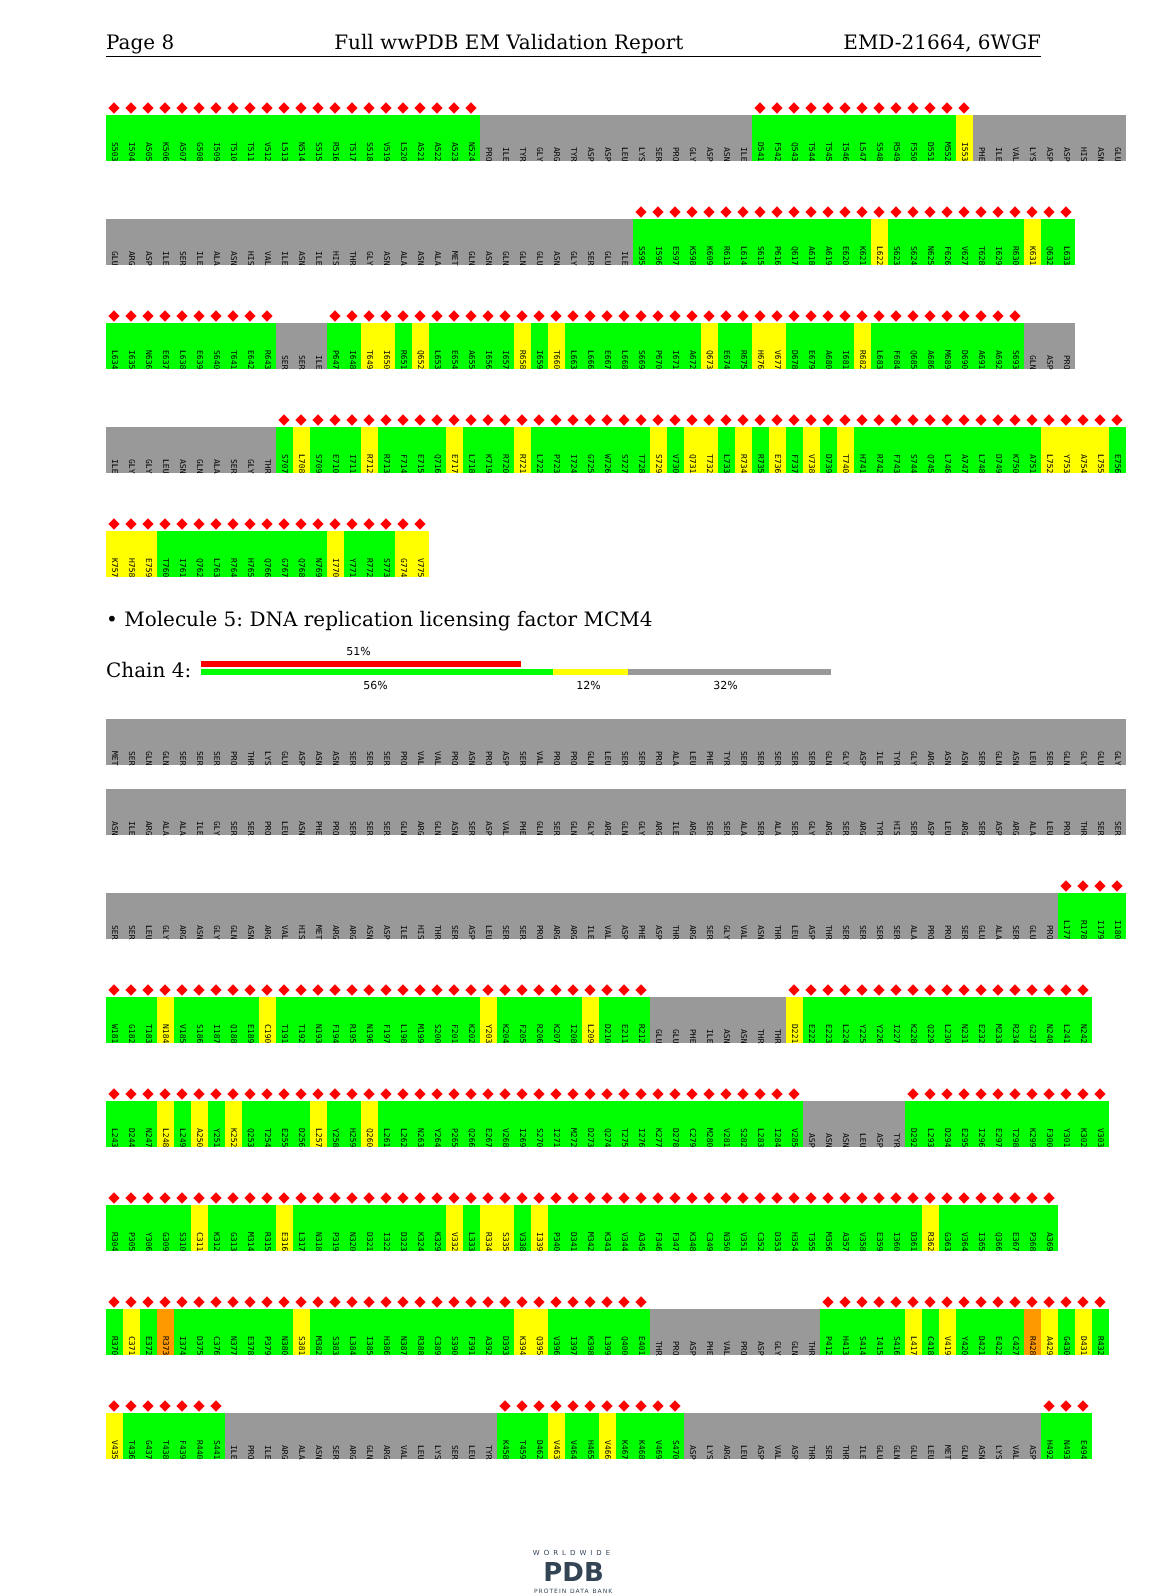Page 8 Full wwPDB EM Validation Report EMD-21664, 6WGF
S503 I504 A505 K506 A507 G508 I509 T510 T511 V512 L513 N514 S515 R516 T517 S518 V519 L520 A521 A522 A523 N524 PRO ILE TYR GLY ARG TYR ASP ASP LEU LYS SER PRO GLY ASP ASN ILE D541 F542 Q543 T544 T545 I546 L547 S548 R549 F550 D551 M552 I553 PHE ILE VAL LYS ASP ASP HIS ASN GLU
GLU ARG ASP ILE SER ILE ALA ASN HIS VAL ILE ASN ILE HIS THR GLY ASN ALA ASN ALA MET GLN ASN GLN GLN GLU ASN GLY SER GLU ILE S595 I596 E597 K598 K609 R613 L614 S615 P616 Q617 A618 A619 E620 K621 L622 S623 S624 N625 F626 V627 T628 I629 R630 K631 Q632 L633
L634 I635 N636 E637 L638 E639 S640 T641 E642 R643 SER SER ILE P647 I648 T649 I650 R651 Q652 L653 E654 A655 I656 I657 R658 I659 T660 L663 L666 E667 L668 S669 P670 I671 A672 Q673 E674 R675 H676 V677 D678 E679 A680 I681 R682 L683 F684 Q685 A686 M689 D690 A691 A692 S693 GLN ASP PRO
ILE GLY GLY LEU ASN GLN ALA SER GLY THR S707 L708 S709 E710 I711 R712 R713 F714 E715 Q716 E717 L718 K719 R720 R721 L722 P723 I724 G725 W726 S727 T728 S729 V730 Q731 T732 L733 R734 R735 E736 F737 V738 D739 T740 H741 R742 F743 S744 Q745 L746 A747 L748 D749 K750 A751 L752 Y753 A754 L755 E756
K757 H758 E759 T760 I761 Q762 L763 R764 H765 Q766 G767 Q768 N769 I770 Y771 R772 S773 G774 V775
• Molecule 5: DNA replication licensing factor MCM4
Chain 4:
51%
56% 12% 32%
MET SER GLN GLN SER SER SER PRO THR LYS GLU ASP ASN ASN SER SER SER PRO VAL VAL PRO ASN PRO ASP SER VAL PRO PRO GLN LEU SER SER PRO ALA LEU PHE TYR SER SER SER SER SER GLN GLY ASP ILE TYR GLY ARG ASN ASN SER GLN ASN LEU SER GLN GLY GLU GLY
ASN ILE ARG ALA ALA ILE GLY SER SER PRO LEU ASN PHE PRO SER SER SER GLN ARG GLN ASN SER ASP VAL PHE GLN SER GLN GLY ARG GLN GLY ARG ILE ARG SER SER ALA SER ALA SER GLY ARG SER ARG TYR HIS SER ASP LEU ARG SER ASP ARG ALA LEU PRO THR SER SER
SER SER LEU GLY ARG ASN GLY GLN ASN ARG VAL HIS MET ARG ARG ASN ASP ILE HIS THR SER ASP LEU SER SER PRO ARG ARG ILE VAL ASP PHE ASP THR ARG SER GLY VAL ASN THR LEU ASP THR SER SER SER SER ALA PRO PRO SER GLU ALA SER GLU PRO L177 R178 I179 I180
W181 G182 T183 N184 V185 S186 I187 Q188 E189 C190 T191 T192 N193 F194 R195 N196 F197 L198 M199 S200 F201 K202 Y203 K204 F205 R206 K207 I208 L209 D210 E211 R212 GLU GLU PHE ILE ASN ASN THR THR D221 E222 E223 L224 Y225 Y226 I227 K228 Q229 L230 N231 E232 M233 R234 G237 N240 L241 N242
L243 D244 N247 L248 L249 A250 Y251 K252 Q253 T254 E255 D256 L257 Y258 H259 Q260 L261 L262 N263 Y264 P265 Q266 E267 V268 I269 S270 I271 M272 D273 Q274 T275 I276 K277 D278 C279 M280 V281 S282 L283 I284 V285 ASP ASN ASN LEU ASP TYR D292 L293 D294 E295 I296 E297 T298 K299 F300 Y301 K302 V303
R304 P305 Y306 G309 S310 C311 K312 G313 M314 R315 E316 L317 N318 P319 N320 D321 I322 D323 K324 K329 V332 L333 R334 S335 V338 I339 P340 D341 M342 K343 V344 A345 F346 F347 K348 C349 N350 V351 C352 D353 H354 T355 M356 A357 V358 E359 I360 D361 R362 G363 V364 I365 Q366 E367 P368 A369
R370 C371 E372 R373 I374 D375 C376 N377 E378 P379 N380 S381 M382 S383 L384 I385 H386 N387 R388 C389 S390 F391 A392 D393 K394 Q395 V396 I397 K398 L399 Q400 E401 THR PRO ASP PHE VAL PRO ASP GLY GLN THR P412 H413 S414 I415 S416 L417 C418 V419 Y420 D421 E422 C427 R428 A429 G430 D431 R432
V435 T436 G437 T438 F439 R440 S441 ILE PRO ILE ARG ALA ASN SER ARG GLN ARG VAL LEU LYS SER LEU TYR K458 T459 D462 V463 V464 H465 V466 K467 K468 V469 S470 ASP LYS ARG LEU ASP VAL ASP THR SER THR ILE GLU GLN GLU LEU MET GLN ASN LYS VAL ASP H492 N493 E494
WORLDWIDE
PDB
PROTEIN DATA BANK